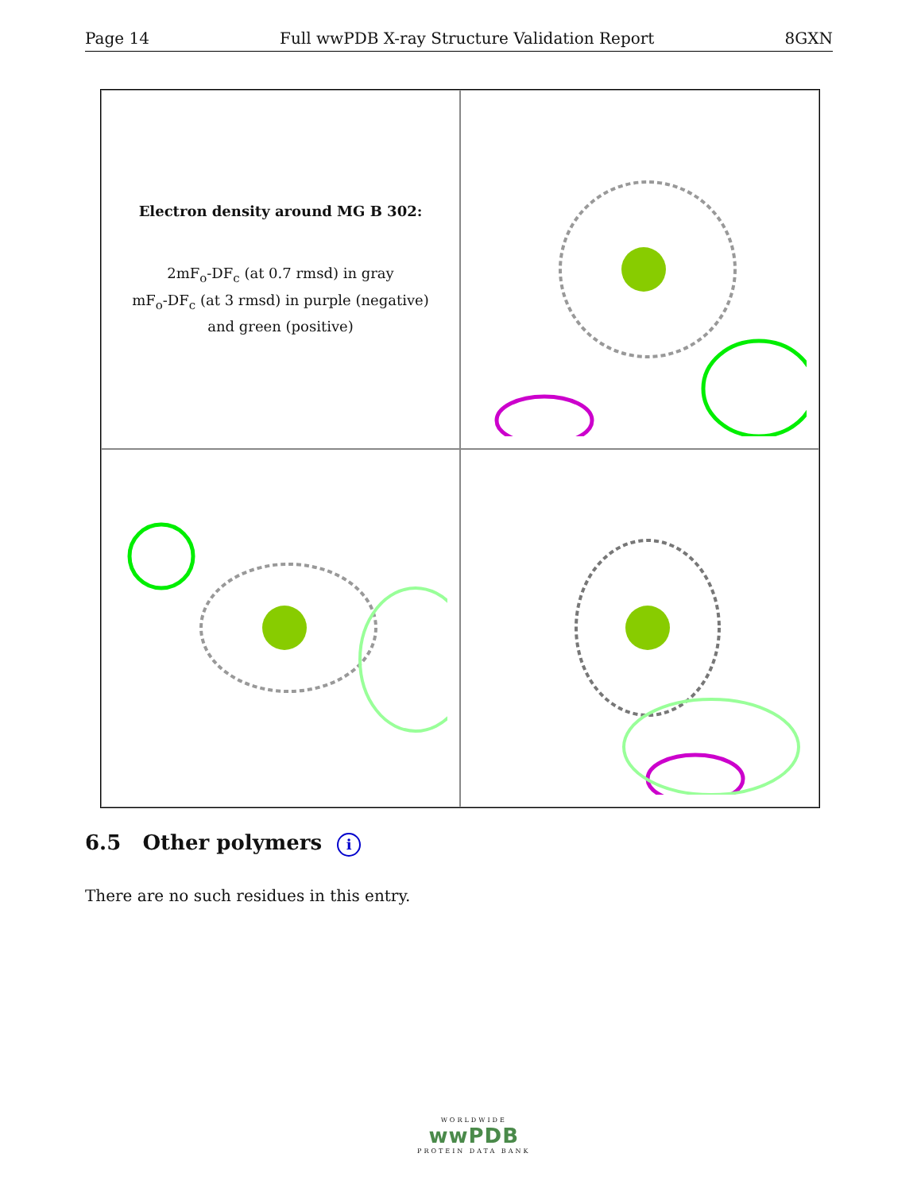Page 14 Full wwPDB X-ray Structure Validation Report 8GXN
Electron density around MG B 302:
2mF<sub>o</sub>-DF<sub>c</sub> (at 0.7 rmsd) in gray
mF<sub>o</sub>-DF<sub>c</sub> (at 3 rmsd) in purple (negative)
and green (positive)
6.5 Other polymers i
There are no such residues in this entry.
WORLDWIDE
wwPDB
PROTEIN DATA BANK